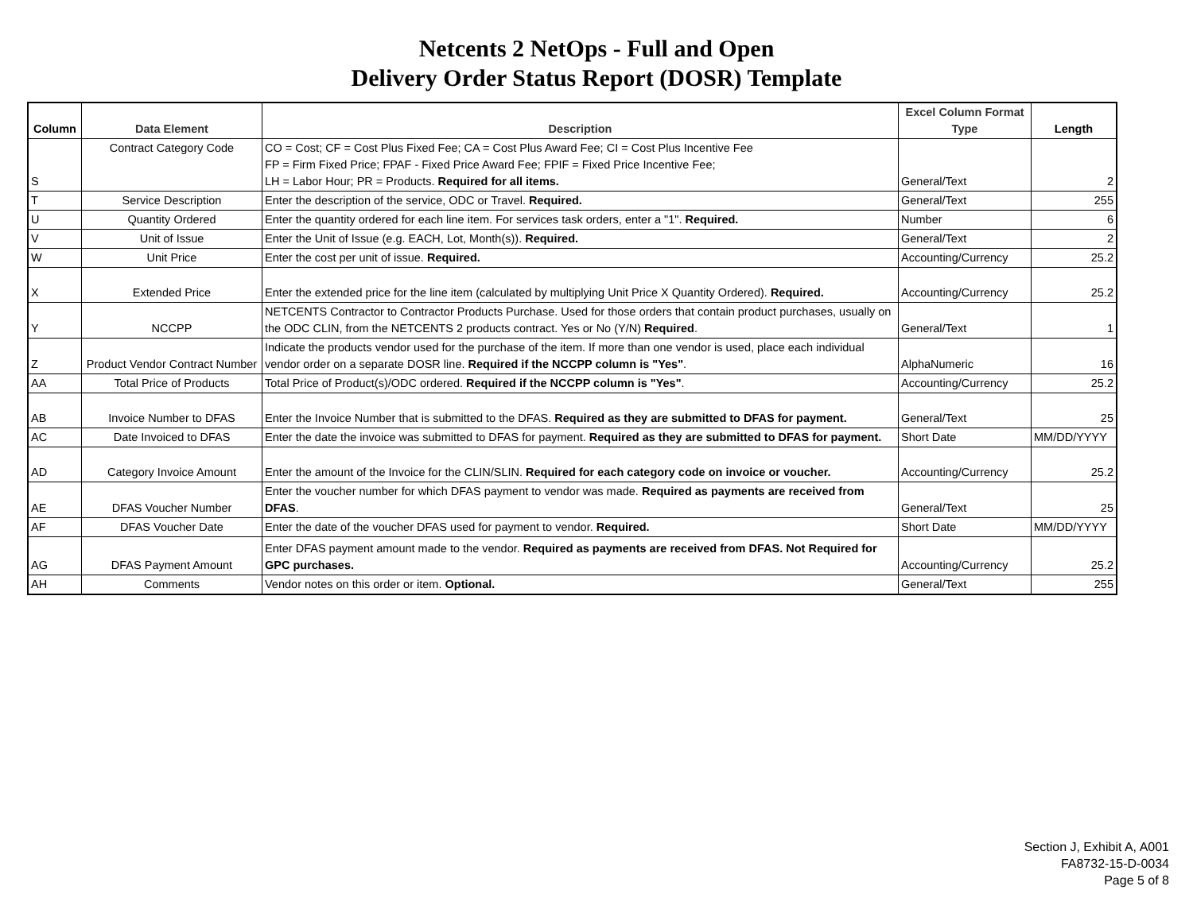Netcents 2 NetOps - Full and Open
Delivery Order Status Report (DOSR) Template
| Column | Data Element | Description | Excel Column Format Type | Length |
| --- | --- | --- | --- | --- |
| S | Contract Category Code | CO = Cost; CF = Cost Plus Fixed Fee; CA = Cost Plus Award Fee; CI = Cost Plus Incentive Fee FP = Firm Fixed Price; FPAF - Fixed Price Award Fee; FPIF = Fixed Price Incentive Fee; LH = Labor Hour; PR = Products. Required for all items. | General/Text | 2 |
| T | Service Description | Enter the description of the service, ODC or Travel. Required. | General/Text | 255 |
| U | Quantity Ordered | Enter the quantity ordered for each line item. For services task orders, enter a "1". Required. | Number | 6 |
| V | Unit of Issue | Enter the Unit of Issue (e.g. EACH, Lot, Month(s)). Required. | General/Text | 2 |
| W | Unit Price | Enter the cost per unit of issue. Required. | Accounting/Currency | 25.2 |
| X | Extended Price | Enter the extended price for the line item (calculated by multiplying Unit Price X Quantity Ordered). Required. | Accounting/Currency | 25.2 |
| Y | NCCPP | NETCENTS Contractor to Contractor Products Purchase. Used for those orders that contain product purchases, usually on the ODC CLIN, from the NETCENTS 2 products contract. Yes or No (Y/N) Required . | General/Text | 1 |
| Z | Product Vendor Contract Number | Indicate the products vendor used for the purchase of the item. If more than one vendor is used, place each individual vendor order on a separate DOSR line. Required if the NCCPP column is "Yes" . | AlphaNumeric | 16 |
| AA | Total Price of Products | Total Price of Product(s)/ODC ordered. Required if the NCCPP column is "Yes" . | Accounting/Currency | 25.2 |
| AB | Invoice Number to DFAS | Enter the Invoice Number that is submitted to the DFAS. Required as they are submitted to DFAS for payment. | General/Text | 25 |
| AC | Date Invoiced to DFAS | Enter the date the invoice was submitted to DFAS for payment. Required as they are submitted to DFAS for payment. | Short Date | MM/DD/YYYY |
| AD | Category Invoice Amount | Enter the amount of the Invoice for the CLIN/SLIN. Required for each category code on invoice or voucher. | Accounting/Currency | 25.2 |
| AE | DFAS Voucher Number | Enter the voucher number for which DFAS payment to vendor was made. Required as payments are received from DFAS . | General/Text | 25 |
| AF | DFAS Voucher Date | Enter the date of the voucher DFAS used for payment to vendor. Required. | Short Date | MM/DD/YYYY |
| AG | DFAS Payment Amount | Enter DFAS payment amount made to the vendor. Required as payments are received from DFAS. Not Required for GPC purchases. | Accounting/Currency | 25.2 |
| AH | Comments | Vendor notes on this order or item. Optional. | General/Text | 255 |
Section J, Exhibit A, A001
FA8732-15-D-0034
Page 5 of 8